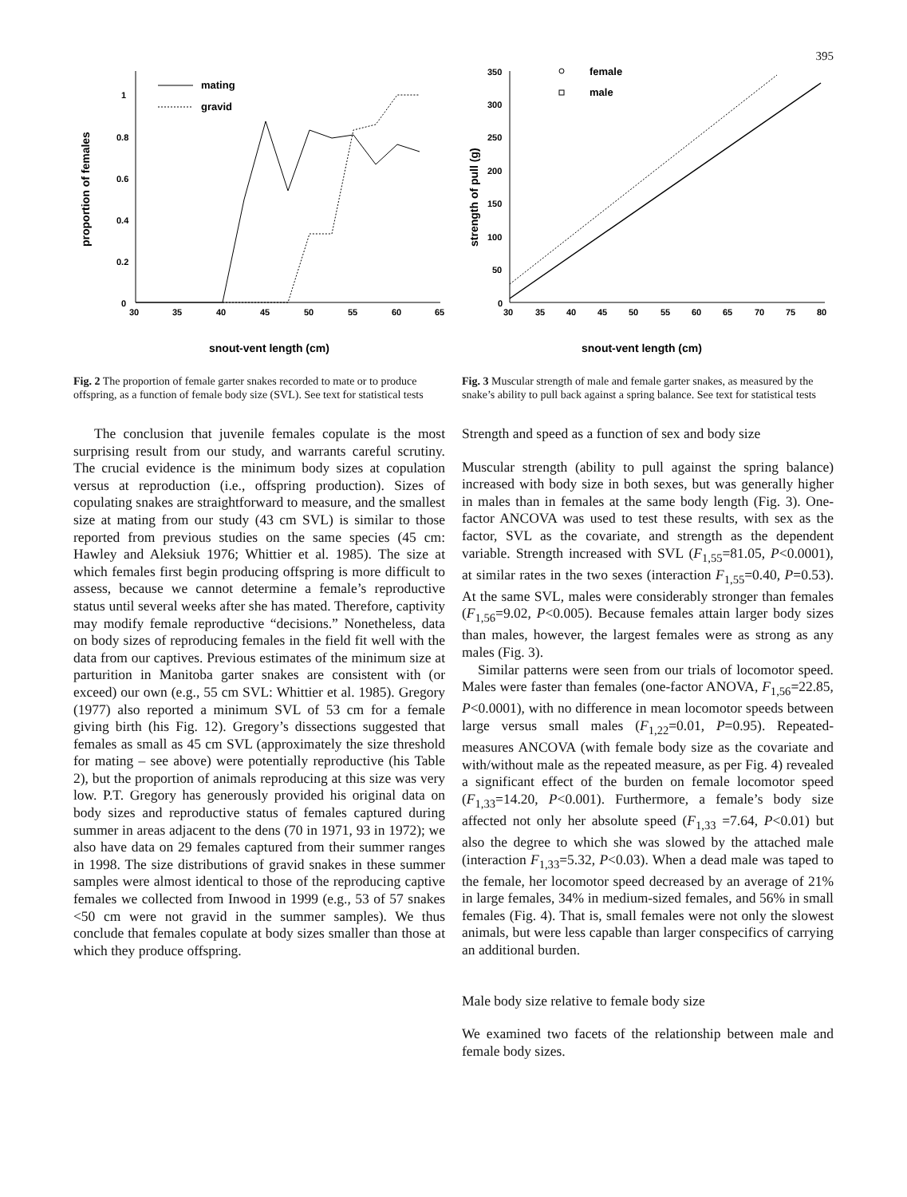395
proportion of females
0
0.2
0.4
0.6
0.8
1
30
35
40
45
50
55
60
65
mating
gravid
snout-vent length (cm)
Fig. 2 The proportion of female garter snakes recorded to mate or to produce offspring, as a function of female body size (SVL). See text for statistical tests
strength of pull (g)
0
50
100
150
200
250
300
350
30
35
40
45
50
55
60
65
70
75
80
female
male
snout-vent length (cm)
Fig. 3 Muscular strength of male and female garter snakes, as measured by the snake’s ability to pull back against a spring balance. See text for statistical tests
The conclusion that juvenile females copulate is the most surprising result from our study, and warrants careful scrutiny. The crucial evidence is the minimum body sizes at copulation versus at reproduction (i.e., offspring production). Sizes of copulating snakes are straightforward to measure, and the smallest size at mating from our study (43 cm SVL) is similar to those reported from previous studies on the same species (45 cm: Hawley and Aleksiuk 1976; Whittier et al. 1985). The size at which females first begin producing offspring is more difficult to assess, because we cannot determine a female’s reproductive status until several weeks after she has mated. Therefore, captivity may modify female reproductive “decisions.” Nonetheless, data on body sizes of reproducing females in the field fit well with the data from our captives. Previous estimates of the minimum size at parturition in Manitoba garter snakes are consistent with (or exceed) our own (e.g., 55 cm SVL: Whittier et al. 1985). Gregory (1977) also reported a minimum SVL of 53 cm for a female giving birth (his Fig. 12). Gregory’s dissections suggested that females as small as 45 cm SVL (approximately the size threshold for mating – see above) were potentially reproductive (his Table 2), but the proportion of animals reproducing at this size was very low. P.T. Gregory has generously provided his original data on body sizes and reproductive status of females captured during summer in areas adjacent to the dens (70 in 1971, 93 in 1972); we also have data on 29 females captured from their summer ranges in 1998. The size distributions of gravid snakes in these summer samples were almost identical to those of the reproducing captive females we collected from Inwood in 1999 (e.g., 53 of 57 snakes <50 cm were not gravid in the summer samples). We thus conclude that females copulate at body sizes smaller than those at which they produce offspring.
Strength and speed as a function of sex and body size
Muscular strength (ability to pull against the spring balance) increased with body size in both sexes, but was generally higher in males than in females at the same body length (Fig. 3). One-factor ANCOVA was used to test these results, with sex as the factor, SVL as the covariate, and strength as the dependent variable. Strength increased with SVL (F<sub>1,55</sub>=81.05, P<0.0001), at similar rates in the two sexes (interaction F<sub>1,55</sub>=0.40, P=0.53). At the same SVL, males were considerably stronger than females (F<sub>1,56</sub>=9.02, P<0.005). Because females attain larger body sizes than males, however, the largest females were as strong as any males (Fig. 3).
Similar patterns were seen from our trials of locomotor speed. Males were faster than females (one-factor ANOVA, F<sub>1,56</sub>=22.85, P<0.0001), with no difference in mean locomotor speeds between large versus small males (F<sub>1,22</sub>=0.01, P=0.95). Repeated-measures ANCOVA (with female body size as the covariate and with/without male as the repeated measure, as per Fig. 4) revealed a significant effect of the burden on female locomotor speed (F<sub>1,33</sub>=14.20, P<0.001). Furthermore, a female’s body size affected not only her absolute speed (F<sub>1,33</sub> =7.64, P<0.01) but also the degree to which she was slowed by the attached male (interaction F<sub>1,33</sub>=5.32, P<0.03). When a dead male was taped to the female, her locomotor speed decreased by an average of 21% in large females, 34% in medium-sized females, and 56% in small females (Fig. 4). That is, small females were not only the slowest animals, but were less capable than larger conspecifics of carrying an additional burden.
Male body size relative to female body size
We examined two facets of the relationship between male and female body sizes.